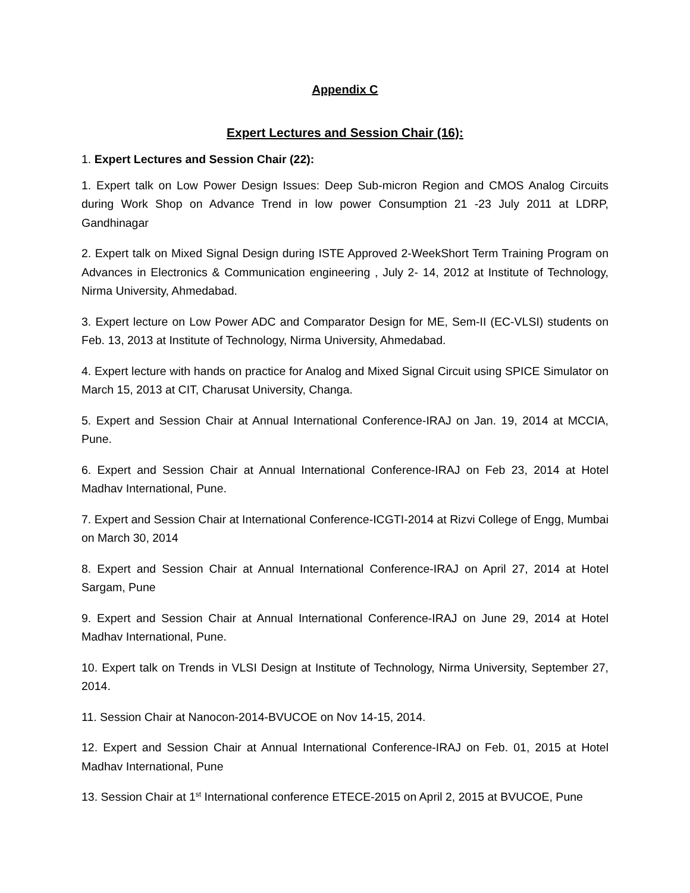Appendix C
Expert Lectures and Session Chair (16):
1. Expert Lectures and Session Chair (22):
1. Expert talk on Low Power Design Issues: Deep Sub-micron Region and CMOS Analog Circuits during Work Shop on Advance Trend in low power Consumption 21 -23 July 2011 at LDRP, Gandhinagar
2. Expert talk on Mixed Signal Design during ISTE Approved 2-WeekShort Term Training Program on Advances in Electronics & Communication engineering , July 2- 14, 2012 at Institute of Technology, Nirma University, Ahmedabad.
3. Expert lecture on Low Power ADC and Comparator Design for ME, Sem-II (EC-VLSI) students on Feb. 13, 2013 at Institute of Technology, Nirma University, Ahmedabad.
4. Expert lecture with hands on practice for Analog and Mixed Signal Circuit using SPICE Simulator on March 15, 2013 at CIT, Charusat University, Changa.
5. Expert and Session Chair at Annual International Conference-IRAJ on Jan. 19, 2014 at MCCIA, Pune.
6. Expert and Session Chair at Annual International Conference-IRAJ on Feb 23, 2014 at Hotel Madhav International, Pune.
7. Expert and Session Chair at International Conference-ICGTI-2014 at Rizvi College of Engg, Mumbai on March 30, 2014
8. Expert and Session Chair at Annual International Conference-IRAJ on April 27, 2014 at Hotel Sargam, Pune
9. Expert and Session Chair at Annual International Conference-IRAJ on June 29, 2014 at Hotel Madhav International, Pune.
10. Expert talk on Trends in VLSI Design at Institute of Technology, Nirma University, September 27, 2014.
11. Session Chair at Nanocon-2014-BVUCOE on Nov 14-15, 2014.
12. Expert and Session Chair at Annual International Conference-IRAJ on Feb. 01, 2015 at Hotel Madhav International, Pune
13. Session Chair at 1<sup>st</sup> International conference ETECE-2015 on April 2, 2015 at BVUCOE, Pune